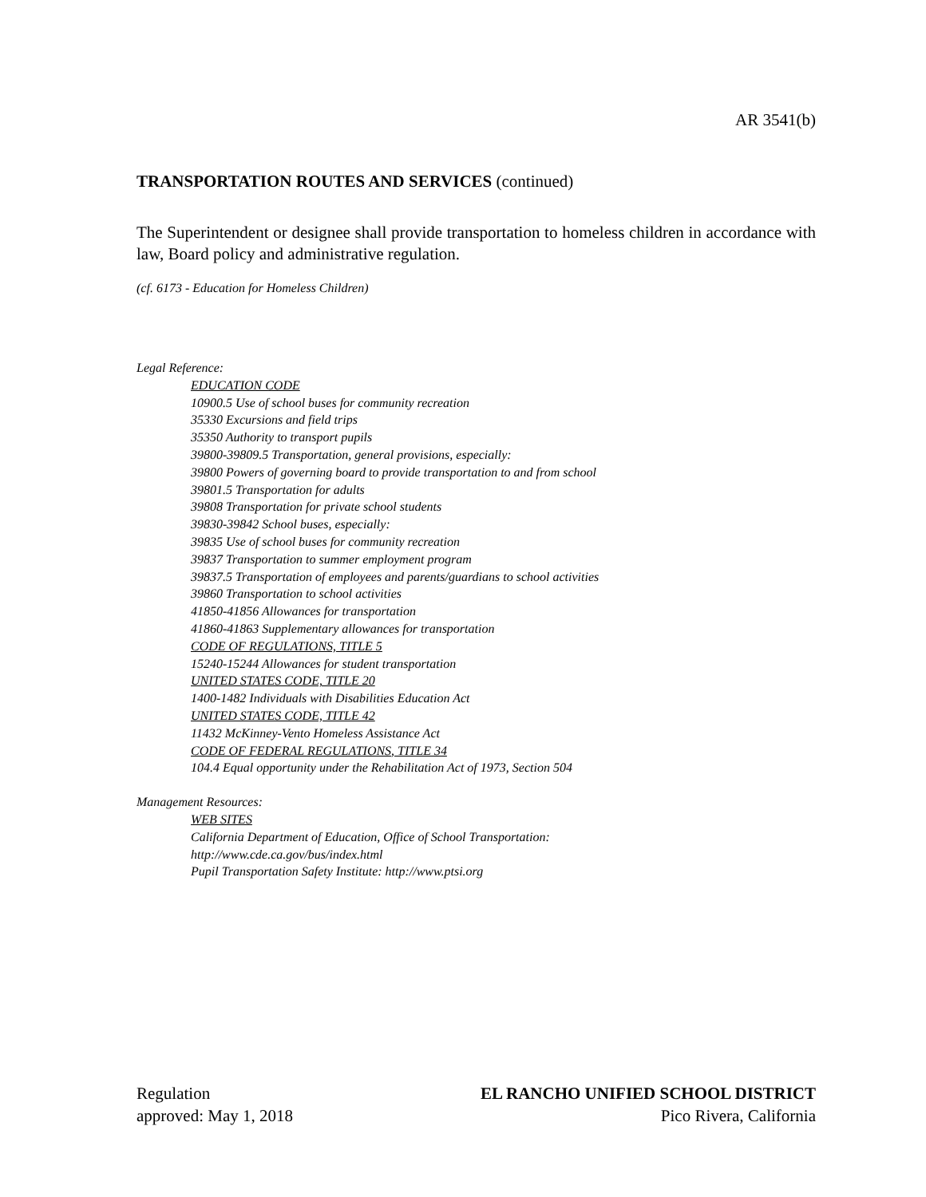AR 3541(b)
TRANSPORTATION ROUTES AND SERVICES (continued)
The Superintendent or designee shall provide transportation to homeless children in accordance with law, Board policy and administrative regulation.
(cf. 6173 - Education for Homeless Children)
Legal Reference:
EDUCATION CODE
10900.5 Use of school buses for community recreation
35330 Excursions and field trips
35350 Authority to transport pupils
39800-39809.5 Transportation, general provisions, especially:
39800 Powers of governing board to provide transportation to and from school
39801.5 Transportation for adults
39808 Transportation for private school students
39830-39842 School buses, especially:
39835 Use of school buses for community recreation
39837 Transportation to summer employment program
39837.5 Transportation of employees and parents/guardians to school activities
39860 Transportation to school activities
41850-41856 Allowances for transportation
41860-41863 Supplementary allowances for transportation
CODE OF REGULATIONS, TITLE 5
15240-15244 Allowances for student transportation
UNITED STATES CODE, TITLE 20
1400-1482 Individuals with Disabilities Education Act
UNITED STATES CODE, TITLE 42
11432 McKinney-Vento Homeless Assistance Act
CODE OF FEDERAL REGULATIONS, TITLE 34
104.4 Equal opportunity under the Rehabilitation Act of 1973, Section 504
Management Resources:
WEB SITES
California Department of Education, Office of School Transportation:
http://www.cde.ca.gov/bus/index.html
Pupil Transportation Safety Institute: http://www.ptsi.org
Regulation
approved: May 1, 2018
EL RANCHO UNIFIED SCHOOL DISTRICT
Pico Rivera, California